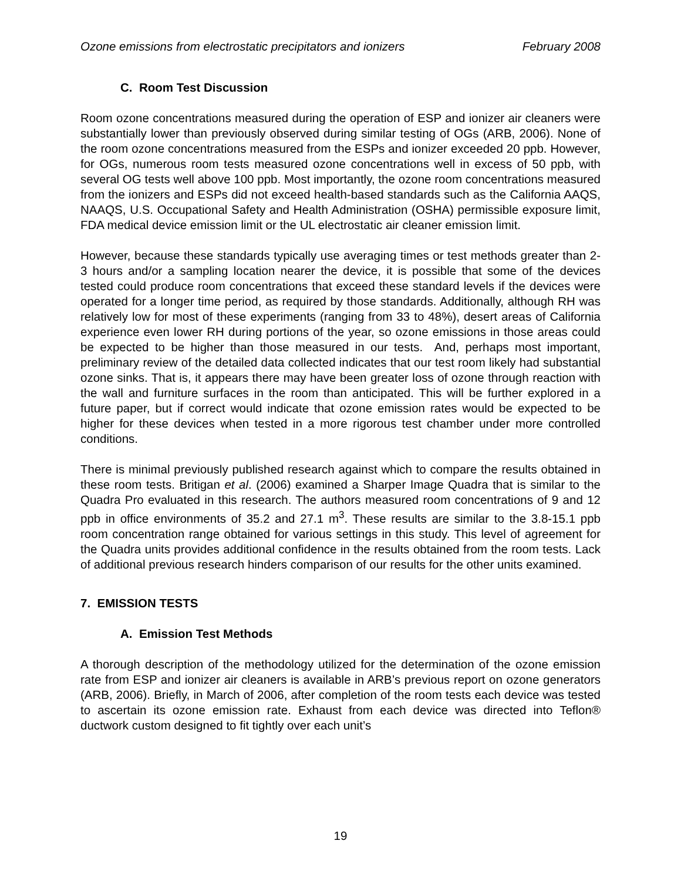Ozone emissions from electrostatic precipitators and ionizers February 2008
C. Room Test Discussion
Room ozone concentrations measured during the operation of ESP and ionizer air cleaners were substantially lower than previously observed during similar testing of OGs (ARB, 2006). None of the room ozone concentrations measured from the ESPs and ionizer exceeded 20 ppb. However, for OGs, numerous room tests measured ozone concentrations well in excess of 50 ppb, with several OG tests well above 100 ppb. Most importantly, the ozone room concentrations measured from the ionizers and ESPs did not exceed health-based standards such as the California AAQS, NAAQS, U.S. Occupational Safety and Health Administration (OSHA) permissible exposure limit, FDA medical device emission limit or the UL electrostatic air cleaner emission limit.
However, because these standards typically use averaging times or test methods greater than 2-3 hours and/or a sampling location nearer the device, it is possible that some of the devices tested could produce room concentrations that exceed these standard levels if the devices were operated for a longer time period, as required by those standards. Additionally, although RH was relatively low for most of these experiments (ranging from 33 to 48%), desert areas of California experience even lower RH during portions of the year, so ozone emissions in those areas could be expected to be higher than those measured in our tests. And, perhaps most important, preliminary review of the detailed data collected indicates that our test room likely had substantial ozone sinks. That is, it appears there may have been greater loss of ozone through reaction with the wall and furniture surfaces in the room than anticipated. This will be further explored in a future paper, but if correct would indicate that ozone emission rates would be expected to be higher for these devices when tested in a more rigorous test chamber under more controlled conditions.
There is minimal previously published research against which to compare the results obtained in these room tests. Britigan et al. (2006) examined a Sharper Image Quadra that is similar to the Quadra Pro evaluated in this research. The authors measured room concentrations of 9 and 12 ppb in office environments of 35.2 and 27.1 m<sup>3</sup>. These results are similar to the 3.8-15.1 ppb room concentration range obtained for various settings in this study. This level of agreement for the Quadra units provides additional confidence in the results obtained from the room tests. Lack of additional previous research hinders comparison of our results for the other units examined.
7. EMISSION TESTS
A. Emission Test Methods
A thorough description of the methodology utilized for the determination of the ozone emission rate from ESP and ionizer air cleaners is available in ARB’s previous report on ozone generators (ARB, 2006). Briefly, in March of 2006, after completion of the room tests each device was tested to ascertain its ozone emission rate. Exhaust from each device was directed into Teflon® ductwork custom designed to fit tightly over each unit’s
19